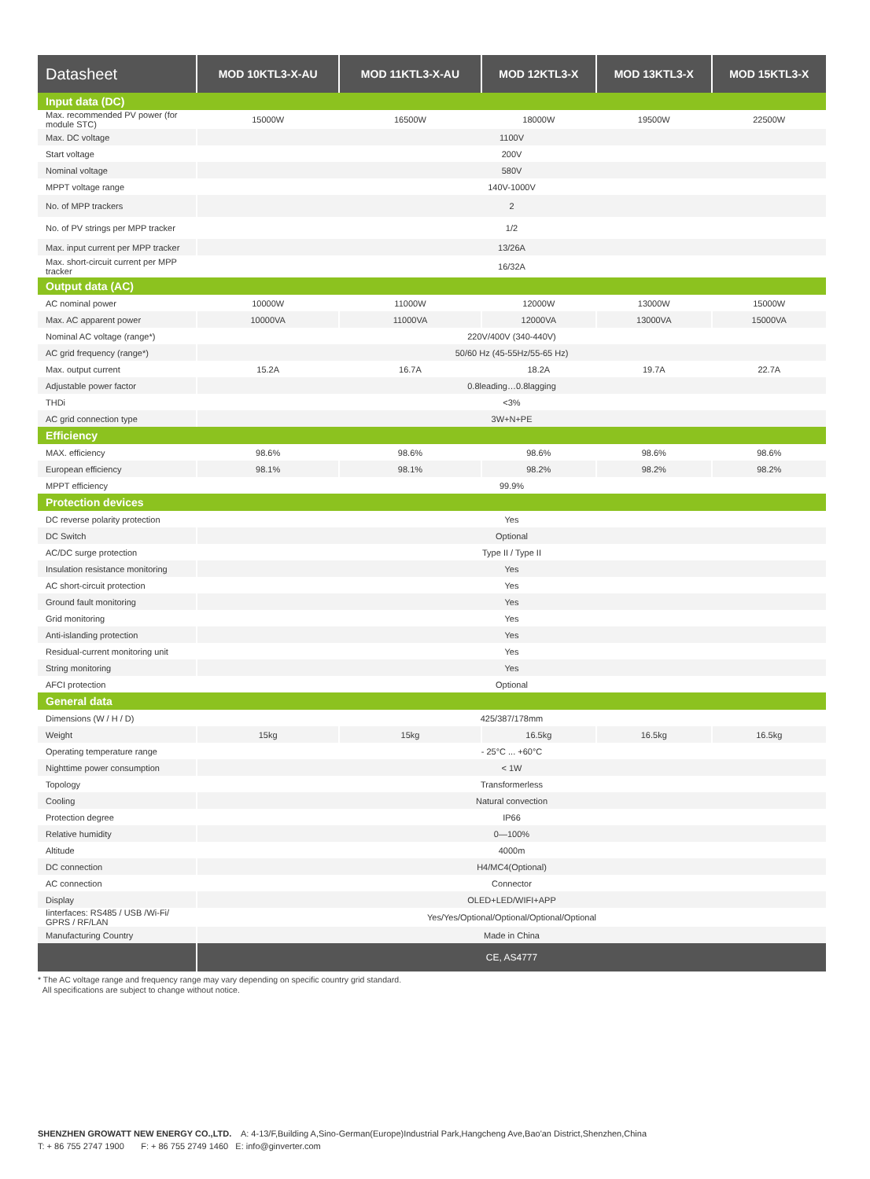| Datasheet | MOD 10KTL3-X-AU | MOD 11KTL3-X-AU | MOD 12KTL3-X | MOD 13KTL3-X | MOD 15KTL3-X |
| --- | --- | --- | --- | --- | --- |
| Input data (DC) | | | | | |
| Max. recommended PV power (for module STC) | 15000W | 16500W | 18000W | 19500W | 22500W |
| Max. DC voltage | 1100V | | | | |
| Start voltage | 200V | | | | |
| Nominal voltage | 580V | | | | |
| MPPT voltage range | 140V-1000V | | | | |
| No. of MPP trackers | 2 | | | | |
| No. of PV strings per MPP tracker | 1/2 | | | | |
| Max. input current per MPP tracker | 13/26A | | | | |
| Max. short-circuit current per MPP tracker | 16/32A | | | | |
| Output data (AC) | | | | | |
| AC nominal power | 10000W | 11000W | 12000W | 13000W | 15000W |
| Max. AC apparent power | 10000VA | 11000VA | 12000VA | 13000VA | 15000VA |
| Nominal AC voltage (range*) | 220V/400V (340-440V) | | | | |
| AC grid frequency (range*) | 50/60 Hz (45-55Hz/55-65 Hz) | | | | |
| Max. output current | 15.2A | 16.7A | 18.2A | 19.7A | 22.7A |
| Adjustable power factor | 0.8leading…0.8lagging | | | | |
| THDi | <3% | | | | |
| AC grid connection type | 3W+N+PE | | | | |
| Efficiency | | | | | |
| MAX. efficiency | 98.6% | 98.6% | 98.6% | 98.6% | 98.6% |
| European efficiency | 98.1% | 98.1% | 98.2% | 98.2% | 98.2% |
| MPPT efficiency | 99.9% | | | | |
| Protection devices | | | | | |
| DC reverse polarity protection | Yes | | | | |
| DC Switch | Optional | | | | |
| AC/DC surge protection | Type II / Type II | | | | |
| Insulation resistance monitoring | Yes | | | | |
| AC short-circuit protection | Yes | | | | |
| Ground fault monitoring | Yes | | | | |
| Grid monitoring | Yes | | | | |
| Anti-islanding protection | Yes | | | | |
| Residual-current monitoring unit | Yes | | | | |
| String monitoring | Yes | | | | |
| AFCI protection | Optional | | | | |
| General data | | | | | |
| Dimensions (W / H / D) | 425/387/178mm | | | | |
| Weight | 15kg | 15kg | 16.5kg | 16.5kg | 16.5kg |
| Operating temperature range | - 25°C ... +60°C | | | | |
| Nighttime power consumption | < 1W | | | | |
| Topology | Transformerless | | | | |
| Cooling | Natural convection | | | | |
| Protection degree | IP66 | | | | |
| Relative humidity | 0—100% | | | | |
| Altitude | 4000m | | | | |
| DC connection | H4/MC4(Optional) | | | | |
| AC connection | Connector | | | | |
| Display | OLED+LED/WIFI+APP | | | | |
| Iinterfaces: RS485 / USB /Wi-Fi/ GPRS / RF/LAN | Yes/Yes/Optional/Optional/Optional/Optional | | | | |
| Manufacturing Country | Made in China | | | | |
| | CE, AS4777 | | | | |
* The AC voltage range and frequency range may vary depending on specific country grid standard.
All specifications are subject to change without notice.
SHENZHEN GROWATT NEW ENERGY CO.,LTD. A: 4-13/F,Building A,Sino-German(Europe)Industrial Park,Hangcheng Ave,Bao'an District,Shenzhen,China
T: + 86 755 2747 1900 F: + 86 755 2749 1460 E: info@ginverter.com